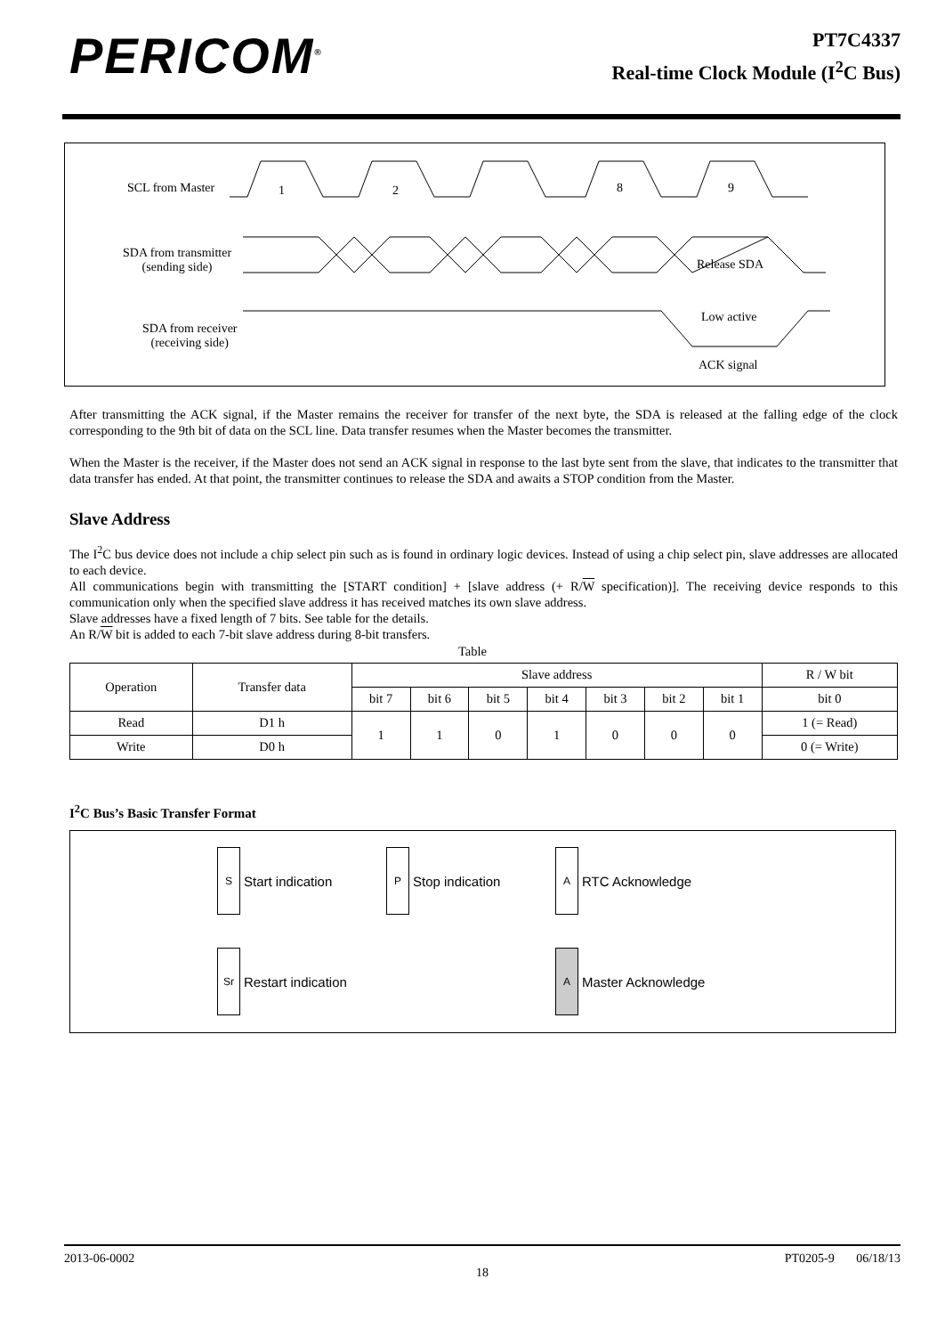PERICOM<sup>®</sup>
PT7C4337
Real-time Clock Module (I<sup>2</sup>C Bus)
SCL from Master 1 2 8 9
SDA from transmitter
(sending side)
Release SDA
Low active
SDA from receiver
(receiving side)
ACK signal
After transmitting the ACK signal, if the Master remains the receiver for transfer of the next byte, the SDA is released at the falling edge of the clock corresponding to the 9th bit of data on the SCL line. Data transfer resumes when the Master becomes the transmitter.
When the Master is the receiver, if the Master does not send an ACK signal in response to the last byte sent from the slave, that indicates to the transmitter that data transfer has ended. At that point, the transmitter continues to release the SDA and awaits a STOP condition from the Master.
Slave Address
The I<sup>2</sup>C bus device does not include a chip select pin such as is found in ordinary logic devices. Instead of using a chip select pin, slave addresses are allocated to each device.
All communications begin with transmitting the [START condition] + [slave address (+ R/W specification)]. The receiving device responds to this communication only when the specified slave address it has received matches its own slave address.
Slave addresses have a fixed length of 7 bits. See table for the details.
An R/W bit is added to each 7-bit slave address during 8-bit transfers.
Table
| Operation | Transfer data | Slave address | | | | | | | R / W bit |
| --- | --- | --- | --- | --- | --- | --- | --- | --- | --- |
| | | bit 7 | bit 6 | bit 5 | bit 4 | bit 3 | bit 2 | bit 1 | bit 0 |
| Read | D1 h | 1 | 1 | 0 | 1 | 0 | 0 | 0 | 1 (= Read) |
| Write | D0 h | | | | | | | | 0 (= Write) |
I<sup>2</sup>C Bus’s Basic Transfer Format
S
Start indication
P
Stop indication
A
RTC Acknowledge
Sr
Restart indication
A
Master Acknowledge
2013-06-0002 PT0205-9 06/18/13
18